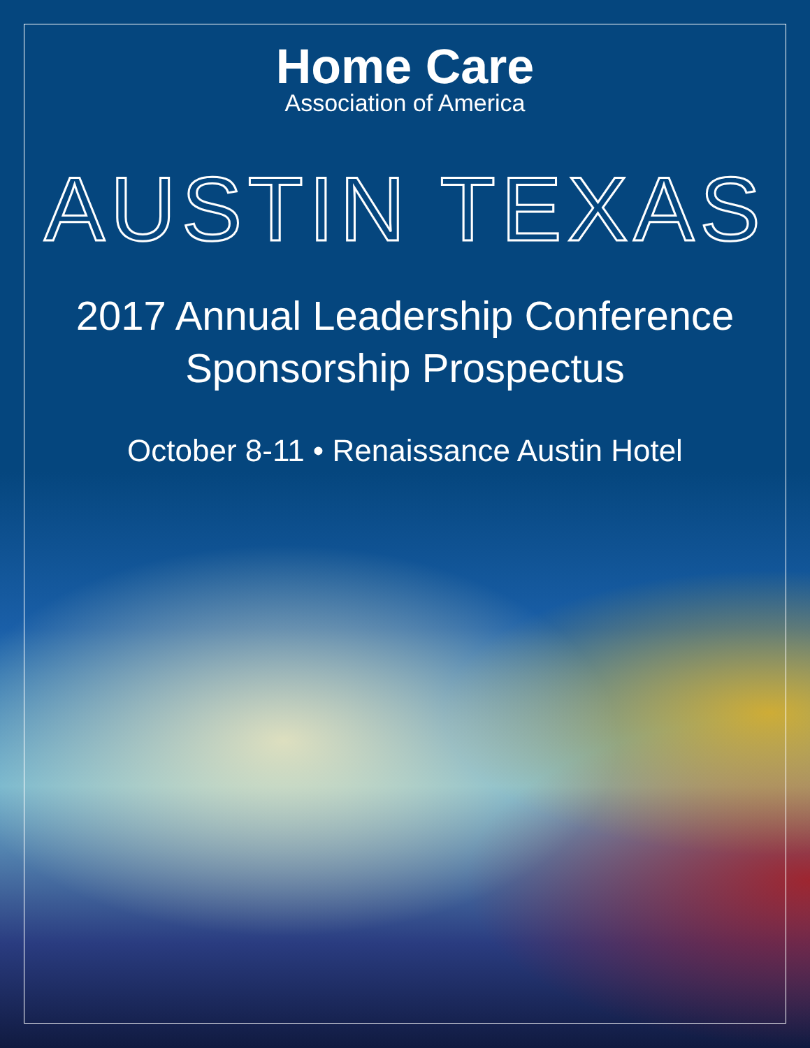Home Care
Association of America
AUSTIN TEXAS
2017 Annual Leadership Conference
Sponsorship Prospectus
October 8-11 • Renaissance Austin Hotel